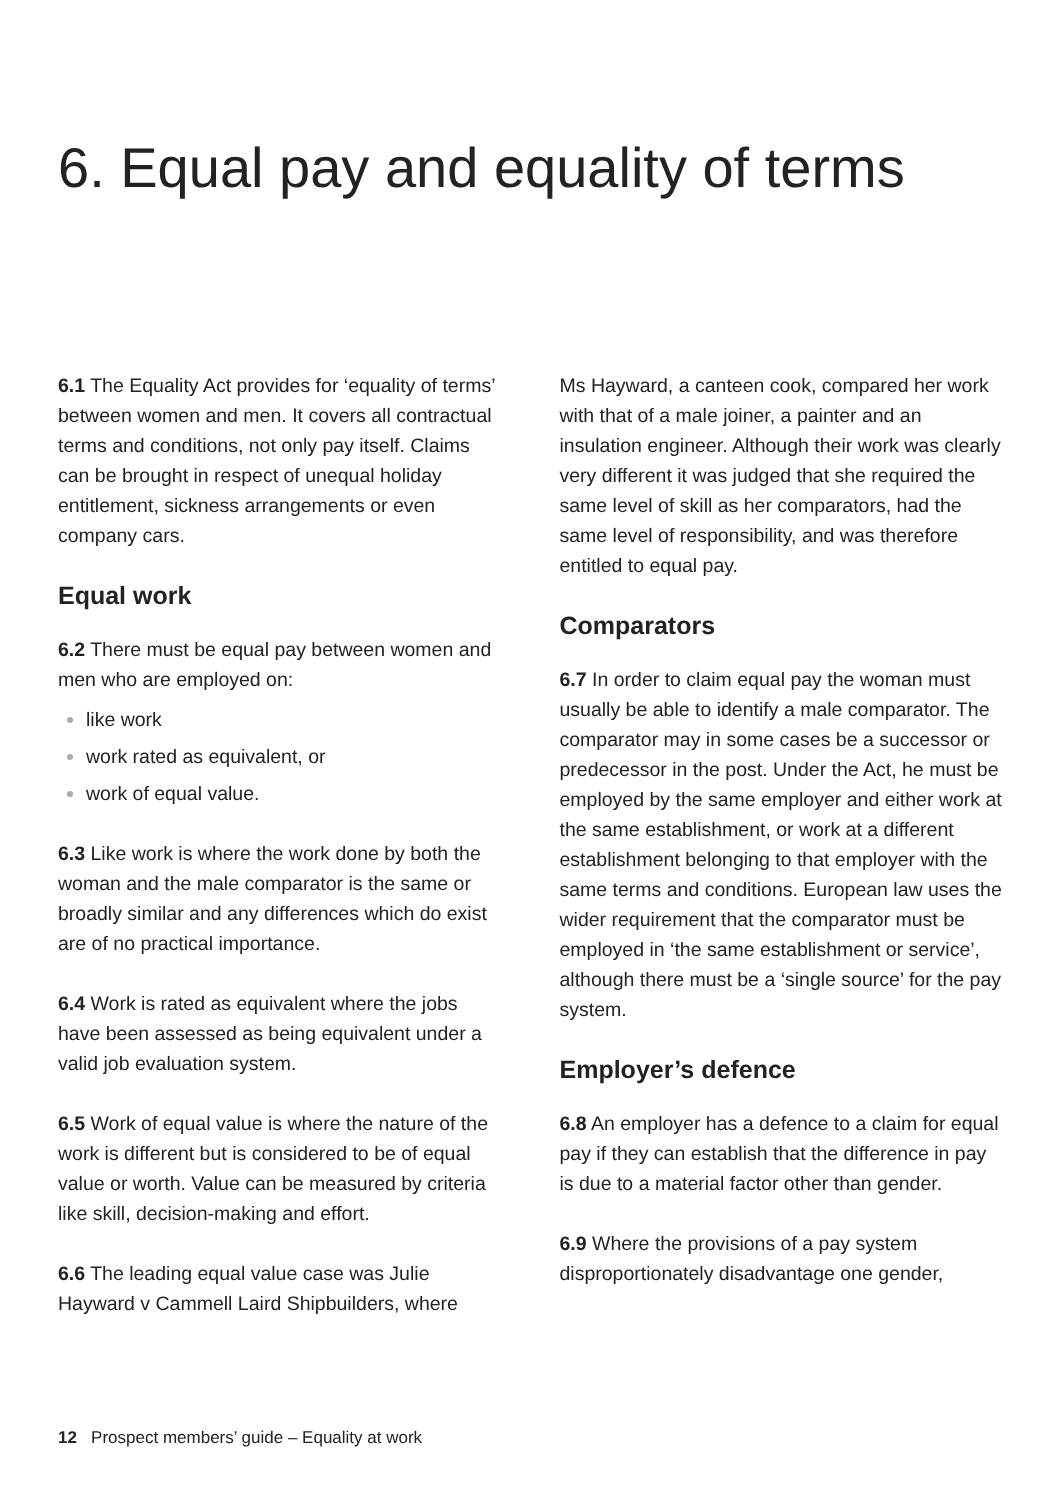6. Equal pay and equality of terms
6.1 The Equality Act provides for ‘equality of terms’ between women and men. It covers all contractual terms and conditions, not only pay itself. Claims can be brought in respect of unequal holiday entitlement, sickness arrangements or even company cars.
Equal work
6.2 There must be equal pay between women and men who are employed on:
like work
work rated as equivalent, or
work of equal value.
6.3 Like work is where the work done by both the woman and the male comparator is the same or broadly similar and any differences which do exist are of no practical importance.
6.4 Work is rated as equivalent where the jobs have been assessed as being equivalent under a valid job evaluation system.
6.5 Work of equal value is where the nature of the work is different but is considered to be of equal value or worth. Value can be measured by criteria like skill, decision-making and effort.
6.6 The leading equal value case was Julie Hayward v Cammell Laird Shipbuilders, where
Ms Hayward, a canteen cook, compared her work with that of a male joiner, a painter and an insulation engineer. Although their work was clearly very different it was judged that she required the same level of skill as her comparators, had the same level of responsibility, and was therefore entitled to equal pay.
Comparators
6.7 In order to claim equal pay the woman must usually be able to identify a male comparator. The comparator may in some cases be a successor or predecessor in the post. Under the Act, he must be employed by the same employer and either work at the same establishment, or work at a different establishment belonging to that employer with the same terms and conditions. European law uses the wider requirement that the comparator must be employed in ‘the same establishment or service’, although there must be a ‘single source’ for the pay system.
Employer’s defence
6.8 An employer has a defence to a claim for equal pay if they can establish that the difference in pay is due to a material factor other than gender.
6.9 Where the provisions of a pay system disproportionately disadvantage one gender,
12 Prospect members’ guide – Equality at work